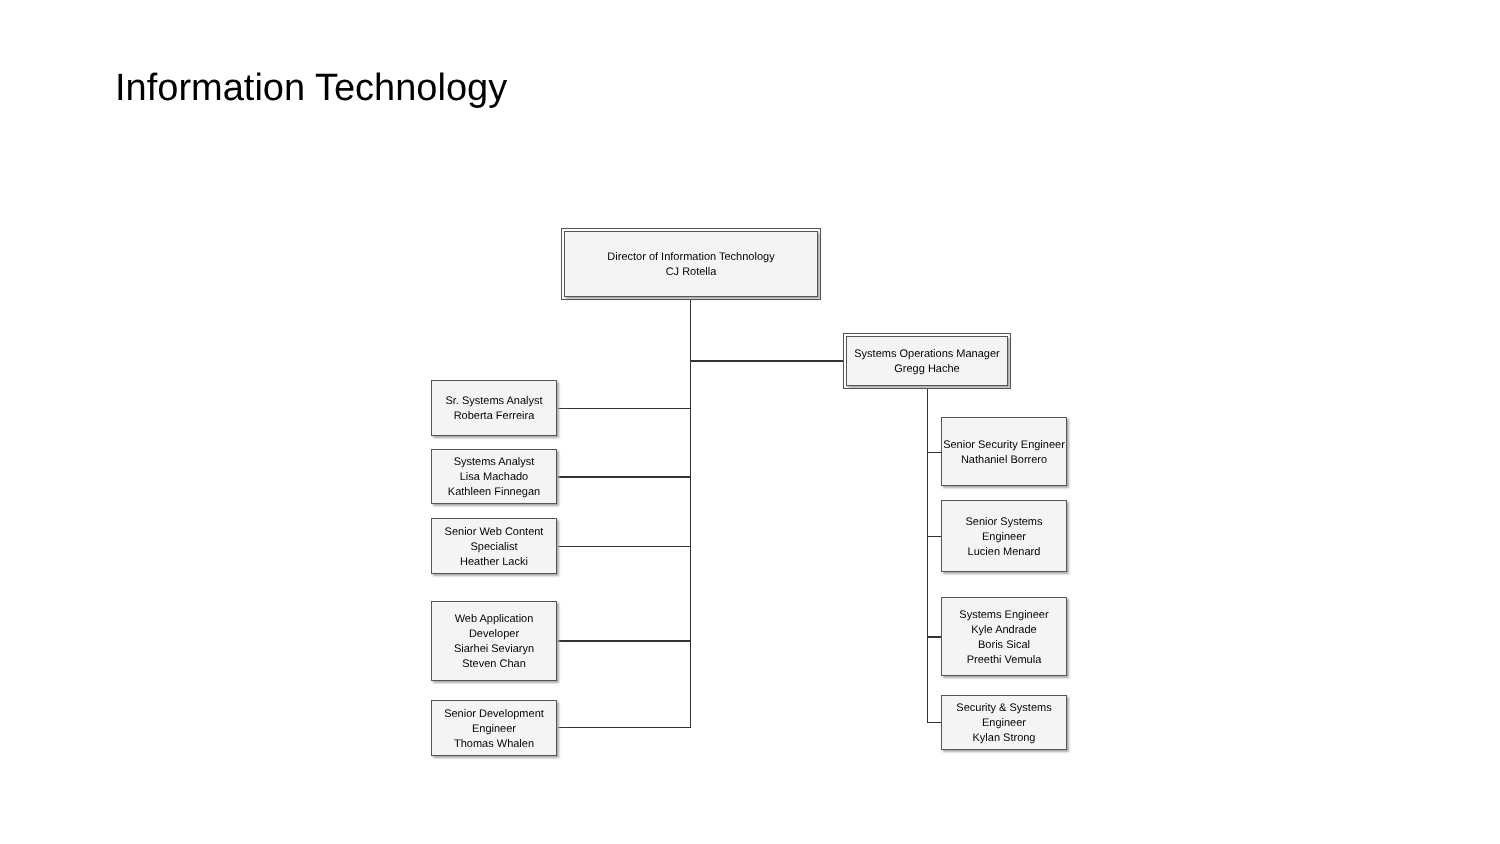Information Technology
Director of Information Technology
CJ Rotella
Systems Operations Manager
Gregg Hache
Sr. Systems Analyst
Roberta Ferreira
Systems Analyst
Lisa Machado
Kathleen Finnegan
Senior Web Content Specialist
Heather Lacki
Web Application Developer
Siarhei Seviaryn
Steven Chan
Senior Development Engineer
Thomas Whalen
Senior Security Engineer
Nathaniel Borrero
Senior Systems Engineer
Lucien Menard
Systems Engineer
Kyle Andrade
Boris Sical
Preethi Vemula
Security & Systems Engineer
Kylan Strong